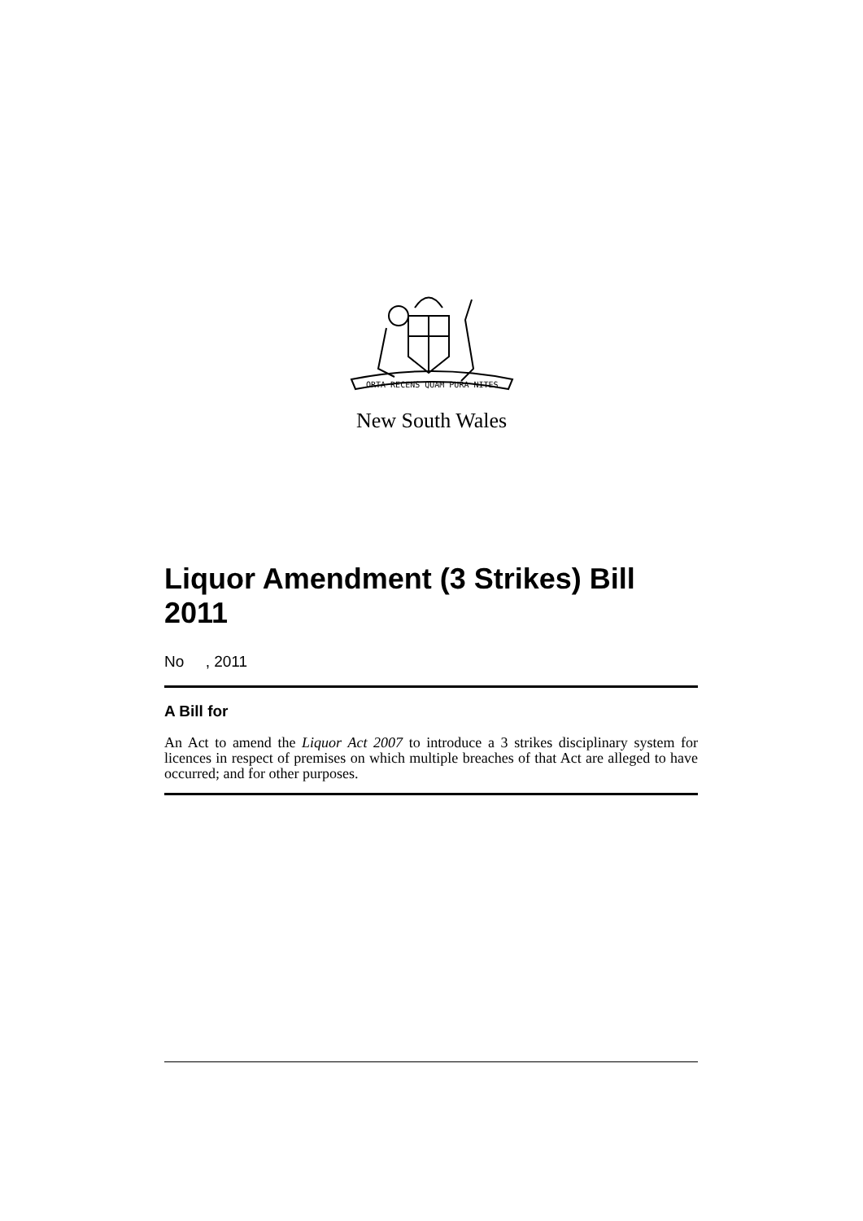ORTA RECENS QUAM PURA NITES
New South Wales
Liquor Amendment (3 Strikes) Bill 2011
No , 2011
A Bill for
An Act to amend the Liquor Act 2007 to introduce a 3 strikes disciplinary system for licences in respect of premises on which multiple breaches of that Act are alleged to have occurred; and for other purposes.